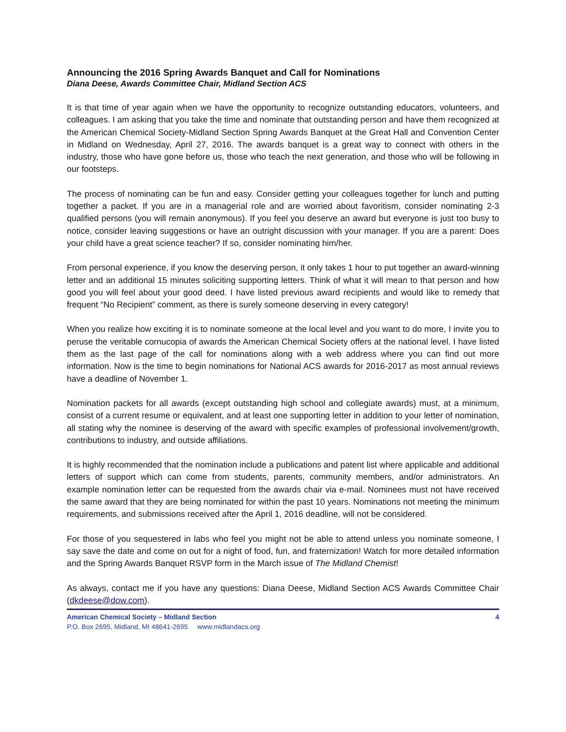Announcing the 2016 Spring Awards Banquet and Call for Nominations
Diana Deese, Awards Committee Chair, Midland Section ACS
It is that time of year again when we have the opportunity to recognize outstanding educators, volunteers, and colleagues. I am asking that you take the time and nominate that outstanding person and have them recognized at the American Chemical Society-Midland Section Spring Awards Banquet at the Great Hall and Convention Center in Midland on Wednesday, April 27, 2016. The awards banquet is a great way to connect with others in the industry, those who have gone before us, those who teach the next generation, and those who will be following in our footsteps.
The process of nominating can be fun and easy. Consider getting your colleagues together for lunch and putting together a packet. If you are in a managerial role and are worried about favoritism, consider nominating 2-3 qualified persons (you will remain anonymous). If you feel you deserve an award but everyone is just too busy to notice, consider leaving suggestions or have an outright discussion with your manager. If you are a parent: Does your child have a great science teacher? If so, consider nominating him/her.
From personal experience, if you know the deserving person, it only takes 1 hour to put together an award-winning letter and an additional 15 minutes soliciting supporting letters. Think of what it will mean to that person and how good you will feel about your good deed. I have listed previous award recipients and would like to remedy that frequent “No Recipient” comment, as there is surely someone deserving in every category!
When you realize how exciting it is to nominate someone at the local level and you want to do more, I invite you to peruse the veritable cornucopia of awards the American Chemical Society offers at the national level. I have listed them as the last page of the call for nominations along with a web address where you can find out more information. Now is the time to begin nominations for National ACS awards for 2016-2017 as most annual reviews have a deadline of November 1.
Nomination packets for all awards (except outstanding high school and collegiate awards) must, at a minimum, consist of a current resume or equivalent, and at least one supporting letter in addition to your letter of nomination, all stating why the nominee is deserving of the award with specific examples of professional involvement/growth, contributions to industry, and outside affiliations.
It is highly recommended that the nomination include a publications and patent list where applicable and additional letters of support which can come from students, parents, community members, and/or administrators. An example nomination letter can be requested from the awards chair via e-mail. Nominees must not have received the same award that they are being nominated for within the past 10 years. Nominations not meeting the minimum requirements, and submissions received after the April 1, 2016 deadline, will not be considered.
For those of you sequestered in labs who feel you might not be able to attend unless you nominate someone, I say save the date and come on out for a night of food, fun, and fraternization! Watch for more detailed information and the Spring Awards Banquet RSVP form in the March issue of The Midland Chemist!
As always, contact me if you have any questions: Diana Deese, Midland Section ACS Awards Committee Chair (dkdeese@dow.com).
American Chemical Society – Midland Section 4
P.O. Box 2695, Midland, MI 48641-2695 www.midlandacs.org